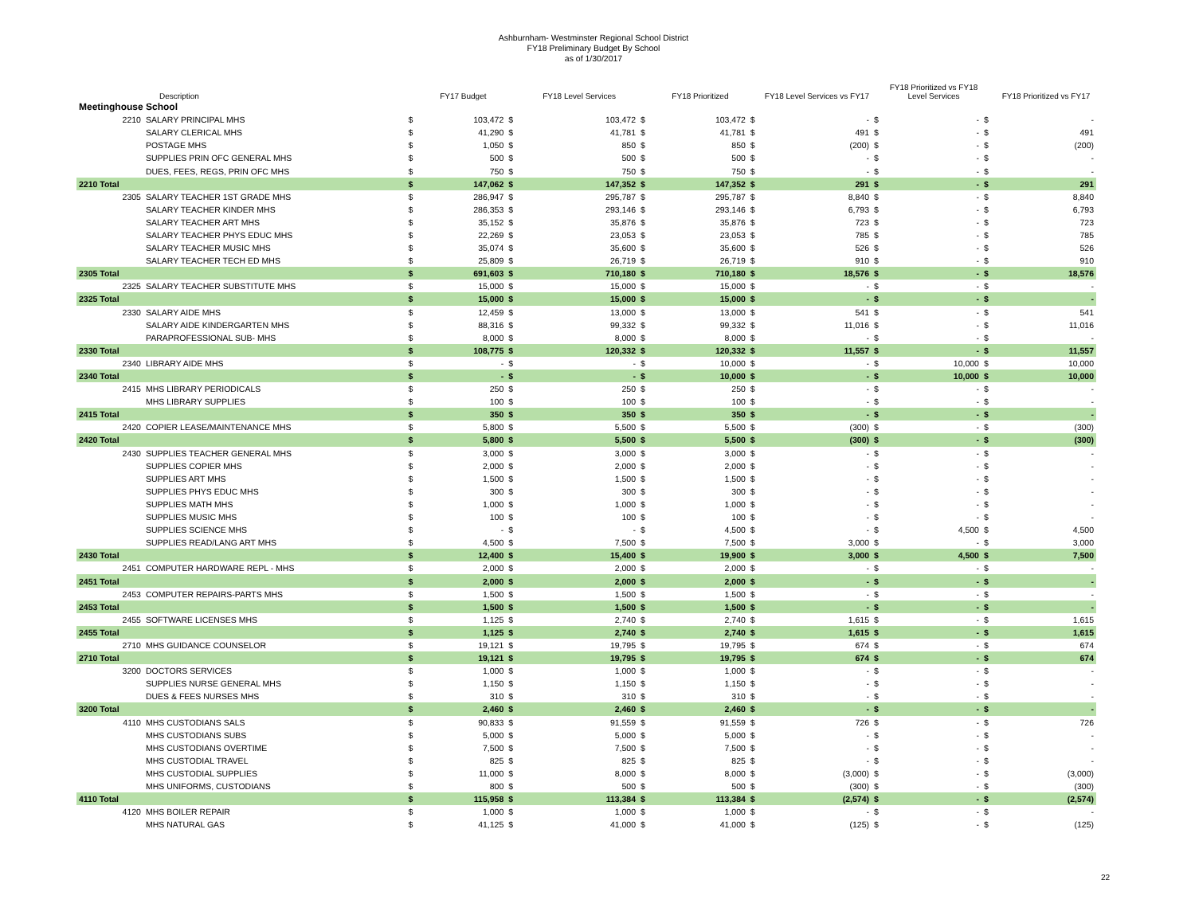Ashburnham- Westminster Regional School District
FY18 Preliminary Budget By School
as of 1/30/2017
| | Description | | FY17 Budget | | FY18 Level Services | | FY18 Prioritized | | FY18 Level Services vs FY17 | | FY18 Prioritized vs FY18 Level Services | | FY18 Prioritized vs FY17 |
| --- | --- | --- | --- | --- | --- | --- | --- | --- | --- | --- | --- | --- | --- |
| Meetinghouse School | | | | | | | | | | | | | |
| 2210 | SALARY PRINCIPAL MHS | $ | 103,472 | $ | 103,472 | $ | 103,472 | $ | - | $ | - | $ | - |
| | SALARY CLERICAL MHS | $ | 41,290 | $ | 41,781 | $ | 41,781 | $ | 491 | $ | - | $ | 491 |
| | POSTAGE MHS | $ | 1,050 | $ | 850 | $ | 850 | $ | (200) | $ | - | $ | (200) |
| | SUPPLIES PRIN OFC GENERAL MHS | $ | 500 | $ | 500 | $ | 500 | $ | - | $ | - | $ | - |
| | DUES, FEES, REGS, PRIN OFC MHS | $ | 750 | $ | 750 | $ | 750 | $ | - | $ | - | $ | - |
| 2210 Total | | $ | 147,062 | $ | 147,352 | $ | 147,352 | $ | 291 | $ | - | $ | 291 |
| 2305 | SALARY TEACHER 1ST GRADE MHS | $ | 286,947 | $ | 295,787 | $ | 295,787 | $ | 8,840 | $ | - | $ | 8,840 |
| | SALARY TEACHER KINDER MHS | $ | 286,353 | $ | 293,146 | $ | 293,146 | $ | 6,793 | $ | - | $ | 6,793 |
| | SALARY TEACHER ART MHS | $ | 35,152 | $ | 35,876 | $ | 35,876 | $ | 723 | $ | - | $ | 723 |
| | SALARY TEACHER PHYS EDUC MHS | $ | 22,269 | $ | 23,053 | $ | 23,053 | $ | 785 | $ | - | $ | 785 |
| | SALARY TEACHER MUSIC MHS | $ | 35,074 | $ | 35,600 | $ | 35,600 | $ | 526 | $ | - | $ | 526 |
| | SALARY TEACHER TECH ED MHS | $ | 25,809 | $ | 26,719 | $ | 26,719 | $ | 910 | $ | - | $ | 910 |
| 2305 Total | | $ | 691,603 | $ | 710,180 | $ | 710,180 | $ | 18,576 | $ | - | $ | 18,576 |
| 2325 | SALARY TEACHER SUBSTITUTE MHS | $ | 15,000 | $ | 15,000 | $ | 15,000 | $ | - | $ | - | $ | - |
| 2325 Total | | $ | 15,000 | $ | 15,000 | $ | 15,000 | $ | - | $ | - | $ | - |
| 2330 | SALARY AIDE MHS | $ | 12,459 | $ | 13,000 | $ | 13,000 | $ | 541 | $ | - | $ | 541 |
| | SALARY AIDE KINDERGARTEN MHS | $ | 88,316 | $ | 99,332 | $ | 99,332 | $ | 11,016 | $ | - | $ | 11,016 |
| | PARAPROFESSIONAL SUB- MHS | $ | 8,000 | $ | 8,000 | $ | 8,000 | $ | - | $ | - | $ | - |
| 2330 Total | | $ | 108,775 | $ | 120,332 | $ | 120,332 | $ | 11,557 | $ | - | $ | 11,557 |
| 2340 | LIBRARY AIDE MHS | $ | - | $ | - | $ | 10,000 | $ | - | $ | 10,000 | $ | 10,000 |
| 2340 Total | | $ | - | $ | - | $ | 10,000 | $ | - | $ | 10,000 | $ | 10,000 |
| 2415 | MHS LIBRARY PERIODICALS | $ | 250 | $ | 250 | $ | 250 | $ | - | $ | - | $ | - |
| | MHS LIBRARY SUPPLIES | $ | 100 | $ | 100 | $ | 100 | $ | - | $ | - | $ | - |
| 2415 Total | | $ | 350 | $ | 350 | $ | 350 | $ | - | $ | - | $ | - |
| 2420 | COPIER LEASE/MAINTENANCE MHS | $ | 5,800 | $ | 5,500 | $ | 5,500 | $ | (300) | $ | - | $ | (300) |
| 2420 Total | | $ | 5,800 | $ | 5,500 | $ | 5,500 | $ | (300) | $ | - | $ | (300) |
| 2430 | SUPPLIES TEACHER GENERAL MHS | $ | 3,000 | $ | 3,000 | $ | 3,000 | $ | - | $ | - | $ | - |
| | SUPPLIES COPIER MHS | $ | 2,000 | $ | 2,000 | $ | 2,000 | $ | - | $ | - | $ | - |
| | SUPPLIES ART MHS | $ | 1,500 | $ | 1,500 | $ | 1,500 | $ | - | $ | - | $ | - |
| | SUPPLIES PHYS EDUC MHS | $ | 300 | $ | 300 | $ | 300 | $ | - | $ | - | $ | - |
| | SUPPLIES MATH MHS | $ | 1,000 | $ | 1,000 | $ | 1,000 | $ | - | $ | - | $ | - |
| | SUPPLIES MUSIC MHS | $ | 100 | $ | 100 | $ | 100 | $ | - | $ | - | $ | - |
| | SUPPLIES SCIENCE MHS | $ | - | $ | - | $ | 4,500 | $ | - | $ | 4,500 | $ | 4,500 |
| | SUPPLIES READ/LANG ART MHS | $ | 4,500 | $ | 7,500 | $ | 7,500 | $ | 3,000 | $ | - | $ | 3,000 |
| 2430 Total | | $ | 12,400 | $ | 15,400 | $ | 19,900 | $ | 3,000 | $ | 4,500 | $ | 7,500 |
| 2451 | COMPUTER HARDWARE REPL - MHS | $ | 2,000 | $ | 2,000 | $ | 2,000 | $ | - | $ | - | $ | - |
| 2451 Total | | $ | 2,000 | $ | 2,000 | $ | 2,000 | $ | - | $ | - | $ | - |
| 2453 | COMPUTER REPAIRS-PARTS MHS | $ | 1,500 | $ | 1,500 | $ | 1,500 | $ | - | $ | - | $ | - |
| 2453 Total | | $ | 1,500 | $ | 1,500 | $ | 1,500 | $ | - | $ | - | $ | - |
| 2455 | SOFTWARE LICENSES MHS | $ | 1,125 | $ | 2,740 | $ | 2,740 | $ | 1,615 | $ | - | $ | 1,615 |
| 2455 Total | | $ | 1,125 | $ | 2,740 | $ | 2,740 | $ | 1,615 | $ | - | $ | 1,615 |
| 2710 | MHS GUIDANCE COUNSELOR | $ | 19,121 | $ | 19,795 | $ | 19,795 | $ | 674 | $ | - | $ | 674 |
| 2710 Total | | $ | 19,121 | $ | 19,795 | $ | 19,795 | $ | 674 | $ | - | $ | 674 |
| 3200 | DOCTORS SERVICES | $ | 1,000 | $ | 1,000 | $ | 1,000 | $ | - | $ | - | $ | - |
| | SUPPLIES NURSE GENERAL MHS | $ | 1,150 | $ | 1,150 | $ | 1,150 | $ | - | $ | - | $ | - |
| | DUES & FEES NURSES MHS | $ | 310 | $ | 310 | $ | 310 | $ | - | $ | - | $ | - |
| 3200 Total | | $ | 2,460 | $ | 2,460 | $ | 2,460 | $ | - | $ | - | $ | - |
| 4110 | MHS CUSTODIANS SALS | $ | 90,833 | $ | 91,559 | $ | 91,559 | $ | 726 | $ | - | $ | 726 |
| | MHS CUSTODIANS SUBS | $ | 5,000 | $ | 5,000 | $ | 5,000 | $ | - | $ | - | $ | - |
| | MHS CUSTODIANS OVERTIME | $ | 7,500 | $ | 7,500 | $ | 7,500 | $ | - | $ | - | $ | - |
| | MHS CUSTODIAL TRAVEL | $ | 825 | $ | 825 | $ | 825 | $ | - | $ | - | $ | - |
| | MHS CUSTODIAL SUPPLIES | $ | 11,000 | $ | 8,000 | $ | 8,000 | $ | (3,000) | $ | - | $ | (3,000) |
| | MHS UNIFORMS, CUSTODIANS | $ | 800 | $ | 500 | $ | 500 | $ | (300) | $ | - | $ | (300) |
| 4110 Total | | $ | 115,958 | $ | 113,384 | $ | 113,384 | $ | (2,574) | $ | - | $ | (2,574) |
| 4120 | MHS BOILER REPAIR | $ | 1,000 | $ | 1,000 | $ | 1,000 | $ | - | $ | - | $ | - |
| | MHS NATURAL GAS | $ | 41,125 | $ | 41,000 | $ | 41,000 | $ | (125) | $ | - | $ | (125) |
22